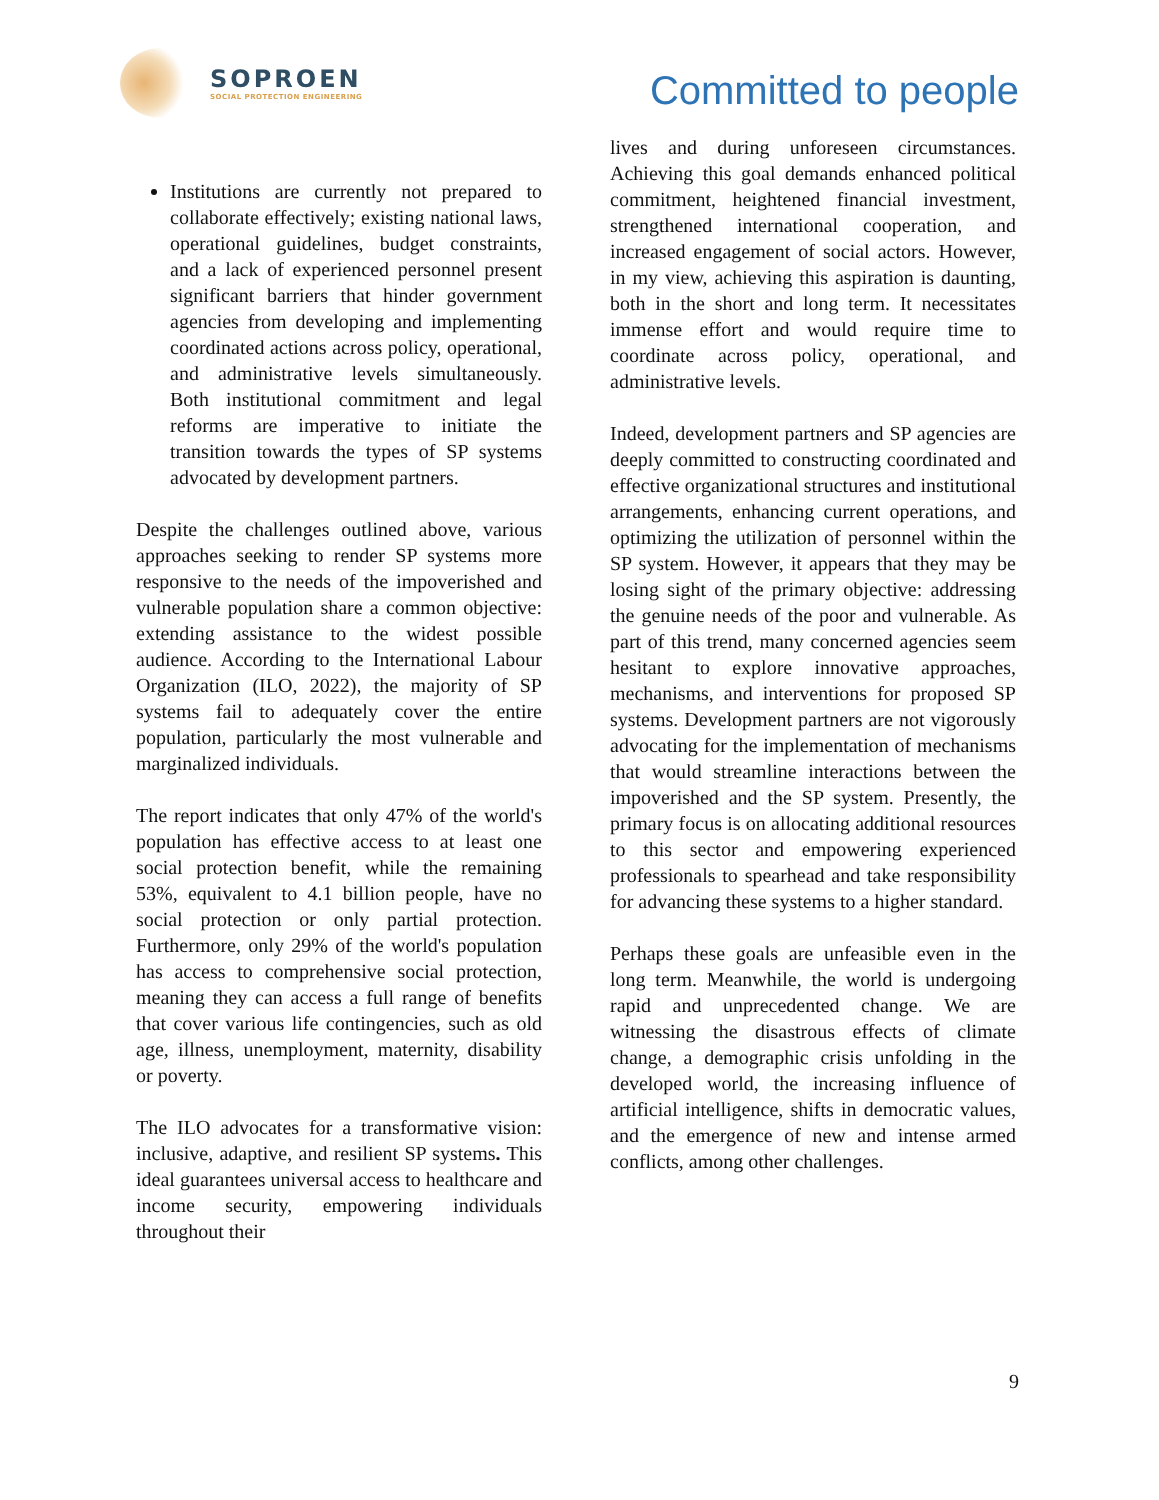SOPROEN
SOCIAL PROTECTION ENGINEERING
Committed to people
Institutions are currently not prepared to collaborate effectively; existing national laws, operational guidelines, budget constraints, and a lack of experienced personnel present significant barriers that hinder government agencies from developing and implementing coordinated actions across policy, operational, and administrative levels simultaneously. Both institutional commitment and legal reforms are imperative to initiate the transition towards the types of SP systems advocated by development partners.
Despite the challenges outlined above, various approaches seeking to render SP systems more responsive to the needs of the impoverished and vulnerable population share a common objective: extending assistance to the widest possible audience. According to the International Labour Organization (ILO, 2022), the majority of SP systems fail to adequately cover the entire population, particularly the most vulnerable and marginalized individuals.
The report indicates that only 47% of the world's population has effective access to at least one social protection benefit, while the remaining 53%, equivalent to 4.1 billion people, have no social protection or only partial protection. Furthermore, only 29% of the world's population has access to comprehensive social protection, meaning they can access a full range of benefits that cover various life contingencies, such as old age, illness, unemployment, maternity, disability or poverty.
The ILO advocates for a transformative vision: inclusive, adaptive, and resilient SP systems. This ideal guarantees universal access to healthcare and income security, empowering individuals throughout their
lives and during unforeseen circumstances. Achieving this goal demands enhanced political commitment, heightened financial investment, strengthened international cooperation, and increased engagement of social actors. However, in my view, achieving this aspiration is daunting, both in the short and long term. It necessitates immense effort and would require time to coordinate across policy, operational, and administrative levels.
Indeed, development partners and SP agencies are deeply committed to constructing coordinated and effective organizational structures and institutional arrangements, enhancing current operations, and optimizing the utilization of personnel within the SP system. However, it appears that they may be losing sight of the primary objective: addressing the genuine needs of the poor and vulnerable. As part of this trend, many concerned agencies seem hesitant to explore innovative approaches, mechanisms, and interventions for proposed SP systems. Development partners are not vigorously advocating for the implementation of mechanisms that would streamline interactions between the impoverished and the SP system. Presently, the primary focus is on allocating additional resources to this sector and empowering experienced professionals to spearhead and take responsibility for advancing these systems to a higher standard.
Perhaps these goals are unfeasible even in the long term. Meanwhile, the world is undergoing rapid and unprecedented change. We are witnessing the disastrous effects of climate change, a demographic crisis unfolding in the developed world, the increasing influence of artificial intelligence, shifts in democratic values, and the emergence of new and intense armed conflicts, among other challenges.
9